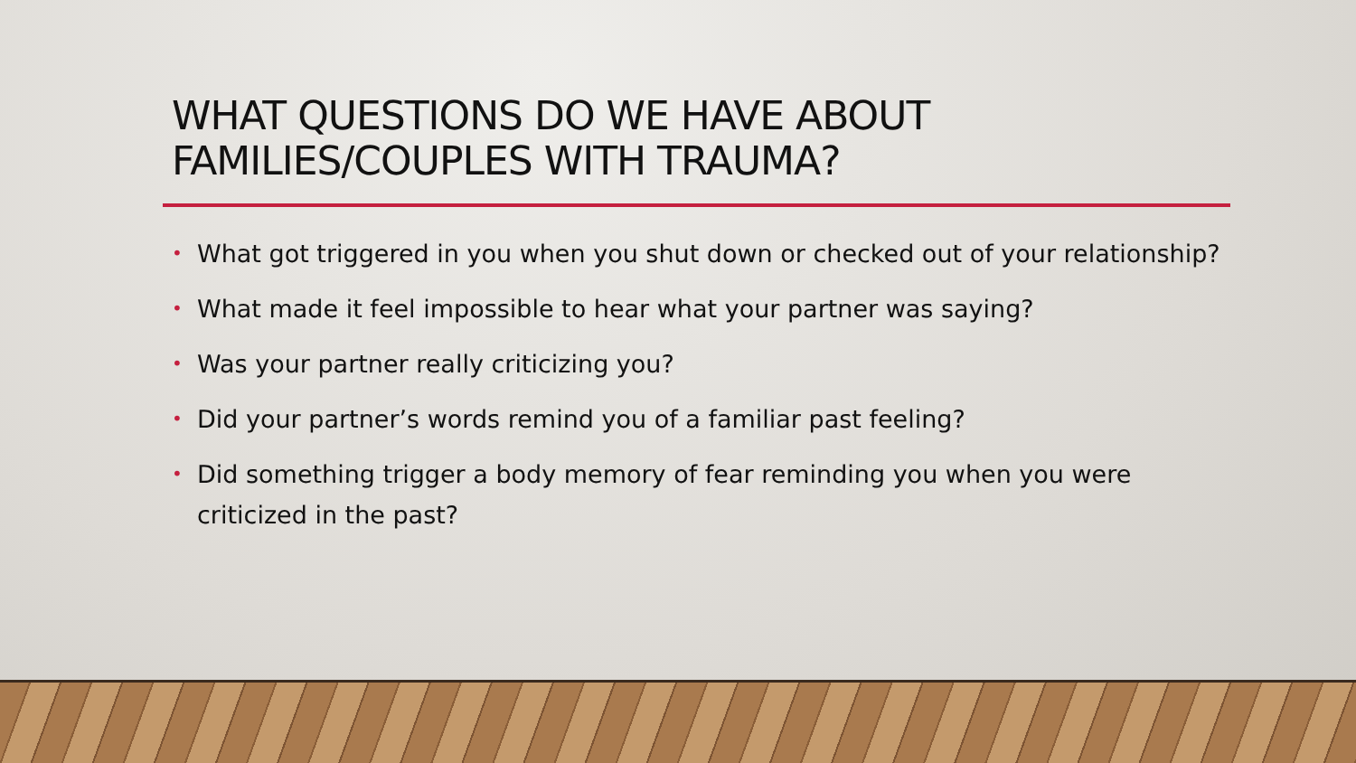WHAT QUESTIONS DO WE HAVE ABOUT
FAMILIES/COUPLES WITH TRAUMA?
• What got triggered in you when you shut down or checked out of your relationship?
• What made it feel impossible to hear what your partner was saying?
• Was your partner really criticizing you?
• Did your partner’s words remind you of a familiar past feeling?
• Did something trigger a body memory of fear reminding you when you were criticized in the past?